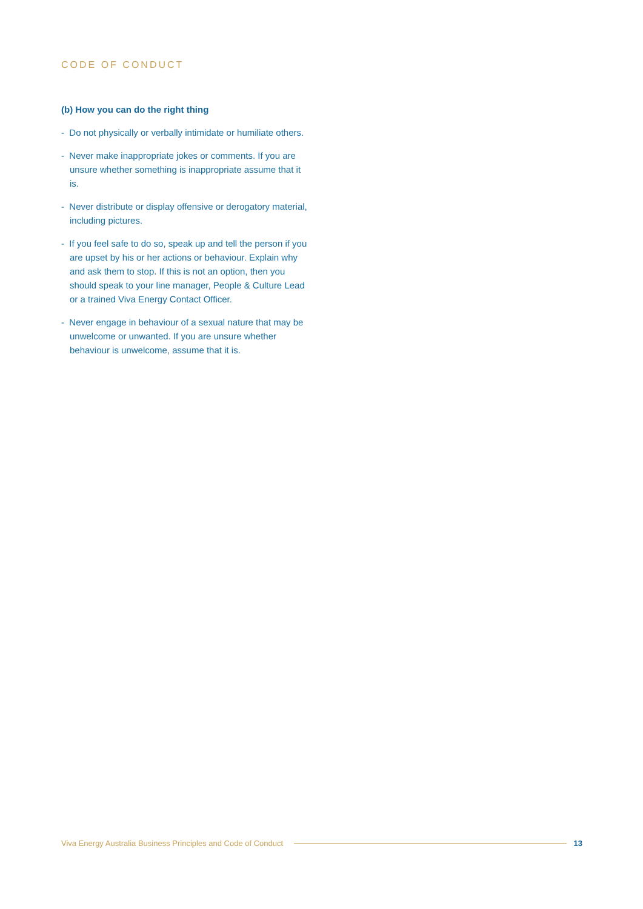CODE OF CONDUCT
(b) How you can do the right thing
- Do not physically or verbally intimidate or humiliate others.
- Never make inappropriate jokes or comments. If you are unsure whether something is inappropriate assume that it is.
- Never distribute or display offensive or derogatory material, including pictures.
- If you feel safe to do so, speak up and tell the person if you are upset by his or her actions or behaviour. Explain why and ask them to stop. If this is not an option, then you should speak to your line manager, People & Culture Lead or a trained Viva Energy Contact Officer.
- Never engage in behaviour of a sexual nature that may be unwelcome or unwanted. If you are unsure whether behaviour is unwelcome, assume that it is.
Viva Energy Australia Business Principles and Code of Conduct 13